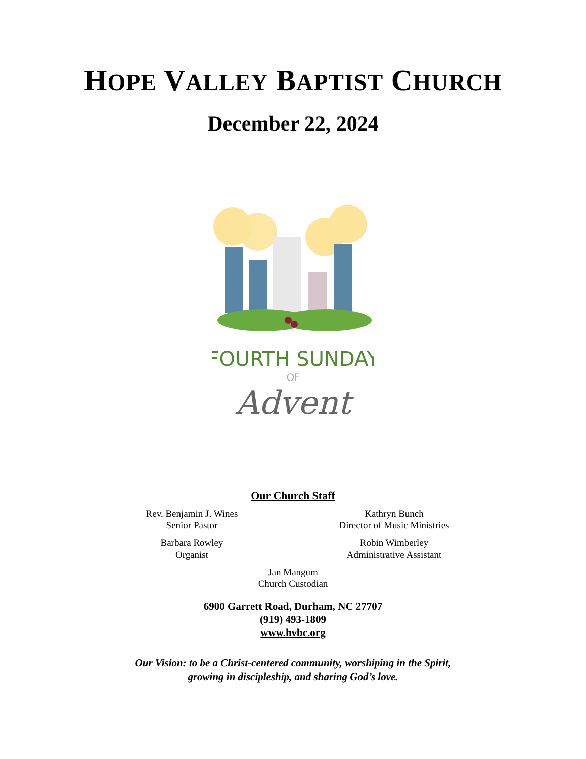HOPE VALLEY BAPTIST CHURCH
December 22, 2024
FOURTH SUNDAY
OF
Advent
Our Church Staff
Rev. Benjamin J. Wines
Senior Pastor
Kathryn Bunch
Director of Music Ministries
Barbara Rowley
Organist
Robin Wimberley
Administrative Assistant
Jan Mangum
Church Custodian
6900 Garrett Road, Durham, NC 27707
(919) 493-1809
www.hvbc.org
Our Vision: to be a Christ-centered community, worshiping in the Spirit,
growing in discipleship, and sharing God’s love.